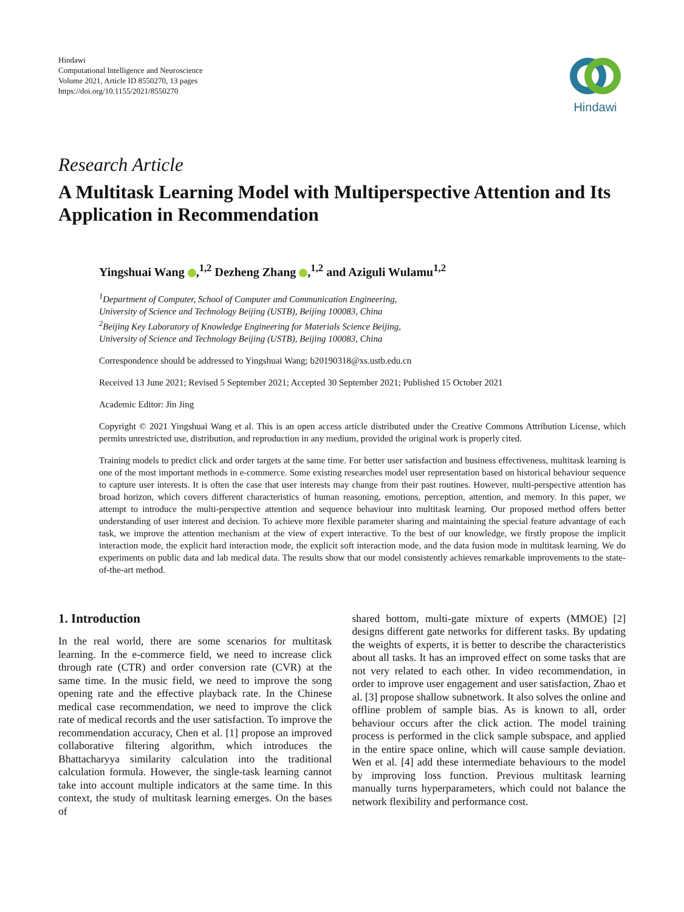Hindawi
Computational Intelligence and Neuroscience
Volume 2021, Article ID 8550270, 13 pages
https://doi.org/10.1155/2021/8550270
Hindawi
Research Article
A Multitask Learning Model with Multiperspective Attention and Its Application in Recommendation
Yingshuai Wang ,<sup>1,2</sup> Dezheng Zhang ,<sup>1,2</sup> and Aziguli Wulamu<sup>1,2</sup>
<sup>1</sup> Department of Computer, School of Computer and Communication Engineering,
University of Science and Technology Beijing (USTB), Beijing 100083, China
<sup>2</sup> Beijing Key Laboratory of Knowledge Engineering for Materials Science Beijing,
University of Science and Technology Beijing (USTB), Beijing 100083, China
Correspondence should be addressed to Yingshuai Wang; b20190318@xs.ustb.edu.cn
Received 13 June 2021; Revised 5 September 2021; Accepted 30 September 2021; Published 15 October 2021
Academic Editor: Jin Jing
Copyright © 2021 Yingshuai Wang et al. This is an open access article distributed under the Creative Commons Attribution License, which permits unrestricted use, distribution, and reproduction in any medium, provided the original work is properly cited.
Training models to predict click and order targets at the same time. For better user satisfaction and business effectiveness, multitask learning is one of the most important methods in e-commerce. Some existing researches model user representation based on historical behaviour sequence to capture user interests. It is often the case that user interests may change from their past routines. However, multi-perspective attention has broad horizon, which covers different characteristics of human reasoning, emotions, perception, attention, and memory. In this paper, we attempt to introduce the multi-perspective attention and sequence behaviour into multitask learning. Our proposed method offers better understanding of user interest and decision. To achieve more flexible parameter sharing and maintaining the special feature advantage of each task, we improve the attention mechanism at the view of expert interactive. To the best of our knowledge, we firstly propose the implicit interaction mode, the explicit hard interaction mode, the explicit soft interaction mode, and the data fusion mode in multitask learning. We do experiments on public data and lab medical data. The results show that our model consistently achieves remarkable improvements to the state-of-the-art method.
1. Introduction
In the real world, there are some scenarios for multitask learning. In the e-commerce field, we need to increase click through rate (CTR) and order conversion rate (CVR) at the same time. In the music field, we need to improve the song opening rate and the effective playback rate. In the Chinese medical case recommendation, we need to improve the click rate of medical records and the user satisfaction. To improve the recommendation accuracy, Chen et al. [1] propose an improved collaborative filtering algorithm, which introduces the Bhattacharyya similarity calculation into the traditional calculation formula. However, the single-task learning cannot take into account multiple indicators at the same time. In this context, the study of multitask learning emerges. On the bases of
shared bottom, multi-gate mixture of experts (MMOE) [2] designs different gate networks for different tasks. By updating the weights of experts, it is better to describe the characteristics about all tasks. It has an improved effect on some tasks that are not very related to each other. In video recommendation, in order to improve user engagement and user satisfaction, Zhao et al. [3] propose shallow subnetwork. It also solves the online and offline problem of sample bias. As is known to all, order behaviour occurs after the click action. The model training process is performed in the click sample subspace, and applied in the entire space online, which will cause sample deviation. Wen et al. [4] add these intermediate behaviours to the model by improving loss function. Previous multitask learning manually turns hyperparameters, which could not balance the network flexibility and performance cost.